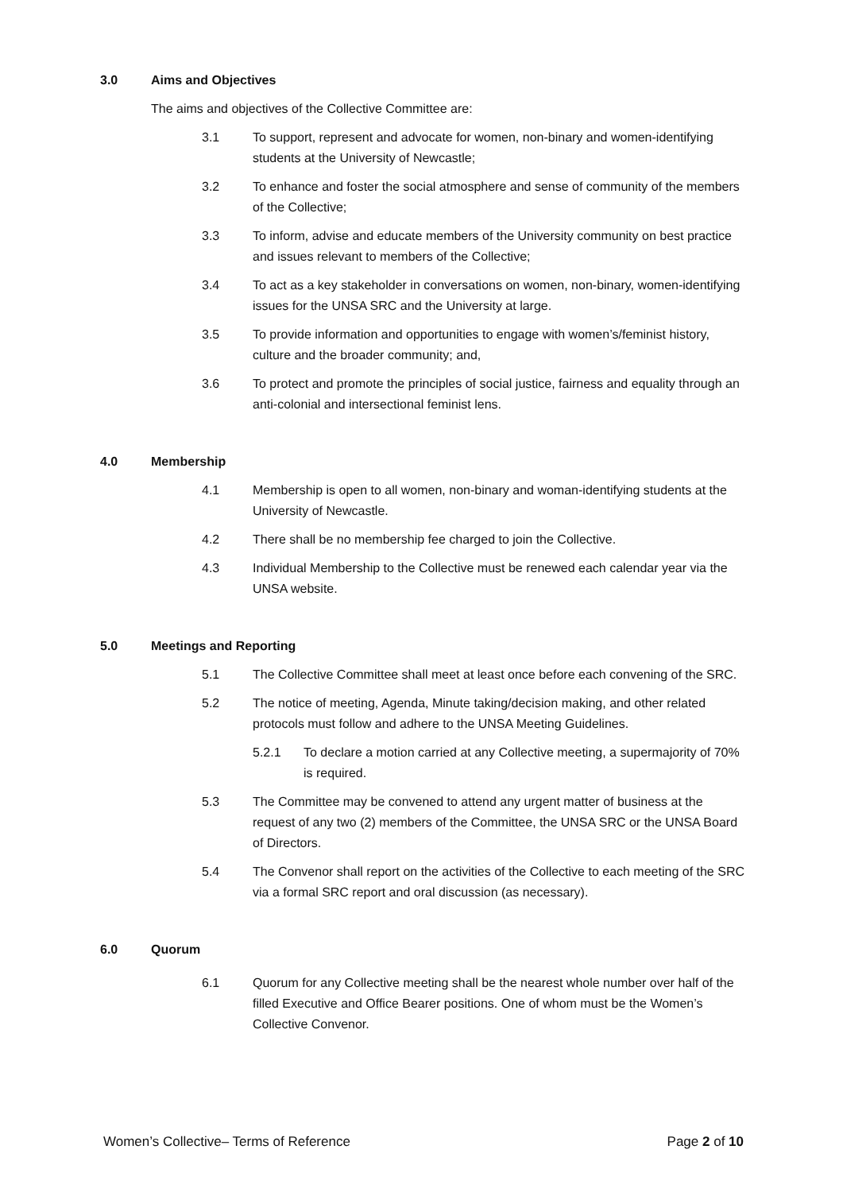3.0 Aims and Objectives
The aims and objectives of the Collective Committee are:
3.1 To support, represent and advocate for women, non-binary and women-identifying students at the University of Newcastle;
3.2 To enhance and foster the social atmosphere and sense of community of the members of the Collective;
3.3 To inform, advise and educate members of the University community on best practice and issues relevant to members of the Collective;
3.4 To act as a key stakeholder in conversations on women, non-binary, women-identifying issues for the UNSA SRC and the University at large.
3.5 To provide information and opportunities to engage with women’s/feminist history, culture and the broader community; and,
3.6 To protect and promote the principles of social justice, fairness and equality through an anti-colonial and intersectional feminist lens.
4.0 Membership
4.1 Membership is open to all women, non-binary and woman-identifying students at the University of Newcastle.
4.2 There shall be no membership fee charged to join the Collective.
4.3 Individual Membership to the Collective must be renewed each calendar year via the UNSA website.
5.0 Meetings and Reporting
5.1 The Collective Committee shall meet at least once before each convening of the SRC.
5.2 The notice of meeting, Agenda, Minute taking/decision making, and other related protocols must follow and adhere to the UNSA Meeting Guidelines.
5.2.1 To declare a motion carried at any Collective meeting, a supermajority of 70% is required.
5.3 The Committee may be convened to attend any urgent matter of business at the request of any two (2) members of the Committee, the UNSA SRC or the UNSA Board of Directors.
5.4 The Convenor shall report on the activities of the Collective to each meeting of the SRC via a formal SRC report and oral discussion (as necessary).
6.0 Quorum
6.1 Quorum for any Collective meeting shall be the nearest whole number over half of the filled Executive and Office Bearer positions. One of whom must be the Women’s Collective Convenor.
Women’s Collective– Terms of Reference Page 2 of 10